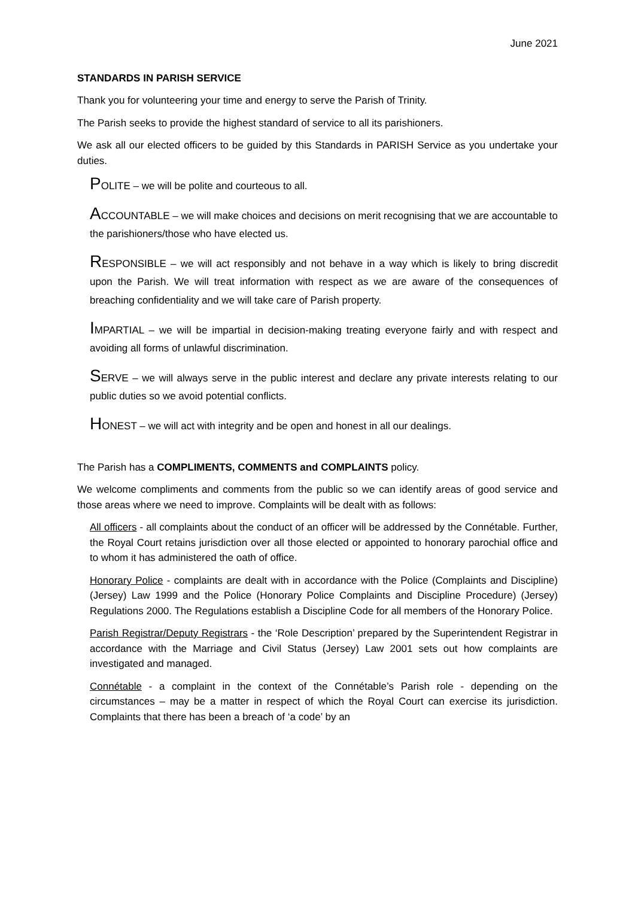June 2021
STANDARDS IN PARISH SERVICE
Thank you for volunteering your time and energy to serve the Parish of Trinity.
The Parish seeks to provide the highest standard of service to all its parishioners.
We ask all our elected officers to be guided by this Standards in PARISH Service as you undertake your duties.
POLITE – we will be polite and courteous to all.
ACCOUNTABLE – we will make choices and decisions on merit recognising that we are accountable to the parishioners/those who have elected us.
RESPONSIBLE – we will act responsibly and not behave in a way which is likely to bring discredit upon the Parish. We will treat information with respect as we are aware of the consequences of breaching confidentiality and we will take care of Parish property.
IMPARTIAL – we will be impartial in decision-making treating everyone fairly and with respect and avoiding all forms of unlawful discrimination.
SERVE – we will always serve in the public interest and declare any private interests relating to our public duties so we avoid potential conflicts.
HONEST – we will act with integrity and be open and honest in all our dealings.
The Parish has a COMPLIMENTS, COMMENTS and COMPLAINTS policy.
We welcome compliments and comments from the public so we can identify areas of good service and those areas where we need to improve. Complaints will be dealt with as follows:
All officers - all complaints about the conduct of an officer will be addressed by the Connétable. Further, the Royal Court retains jurisdiction over all those elected or appointed to honorary parochial office and to whom it has administered the oath of office.
Honorary Police - complaints are dealt with in accordance with the Police (Complaints and Discipline) (Jersey) Law 1999 and the Police (Honorary Police Complaints and Discipline Procedure) (Jersey) Regulations 2000. The Regulations establish a Discipline Code for all members of the Honorary Police.
Parish Registrar/Deputy Registrars - the ‘Role Description’ prepared by the Superintendent Registrar in accordance with the Marriage and Civil Status (Jersey) Law 2001 sets out how complaints are investigated and managed.
Connétable - a complaint in the context of the Connétable’s Parish role - depending on the circumstances – may be a matter in respect of which the Royal Court can exercise its jurisdiction. Complaints that there has been a breach of ‘a code’ by an